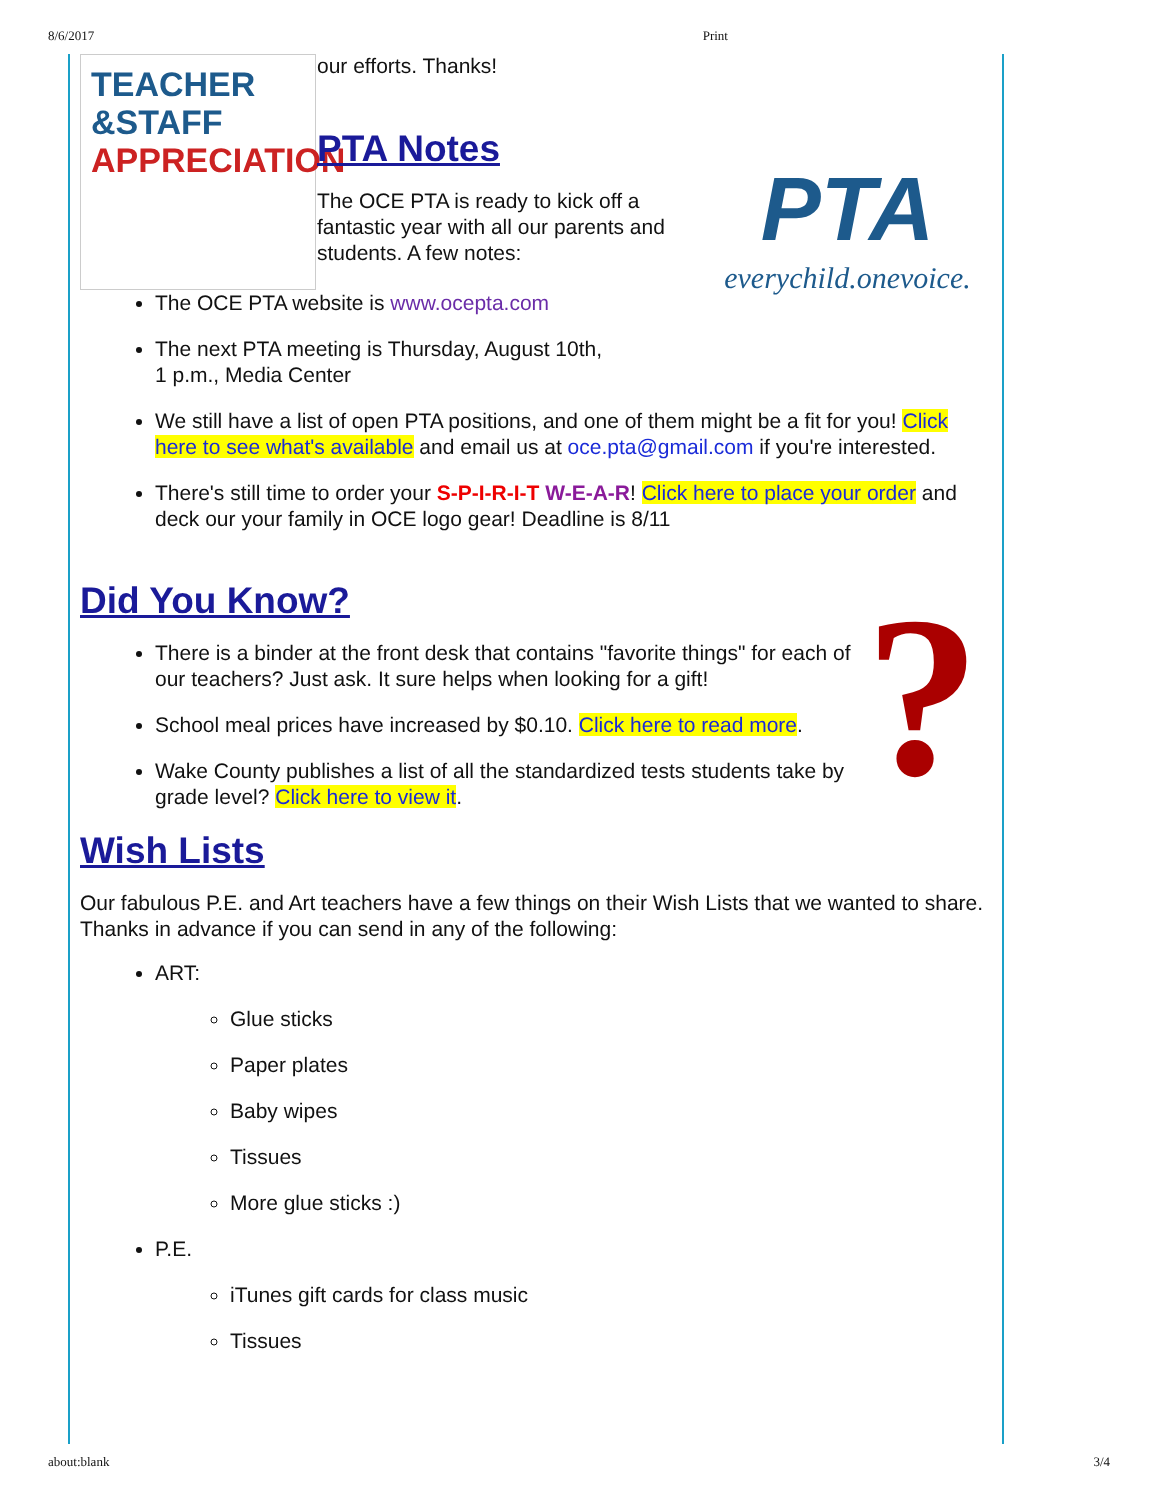8/6/2017 Print
TEACHER
&STAFF
APPRECIATION
our efforts. Thanks!
PTA
everychild.onevoice.
PTA Notes
The OCE PTA is ready to kick off a
fantastic year with all our parents and
students. A few notes:
The OCE PTA website is www.ocepta.com
The next PTA meeting is Thursday, August 10th,
1 p.m., Media Center
We still have a list of open PTA positions, and one of them might be a fit for you! Click here to see what's available and email us at oce.pta@gmail.com if you're interested.
There's still time to order your S-P-I-R-I-T W-E-A-R! Click here to place your order and deck our your family in OCE logo gear! Deadline is 8/11
?
Did You Know?
There is a binder at the front desk that contains "favorite things" for each of our teachers? Just ask. It sure helps when looking for a gift!
School meal prices have increased by $0.10. Click here to read more.
Wake County publishes a list of all the standardized tests students take by grade level? Click here to view it.
Wish Lists
Our fabulous P.E. and Art teachers have a few things on their Wish Lists that we wanted to share. Thanks in advance if you can send in any of the following:
ART:
Glue sticks
Paper plates
Baby wipes
Tissues
More glue sticks :)
P.E.
iTunes gift cards for class music
Tissues
about:blank 3/4